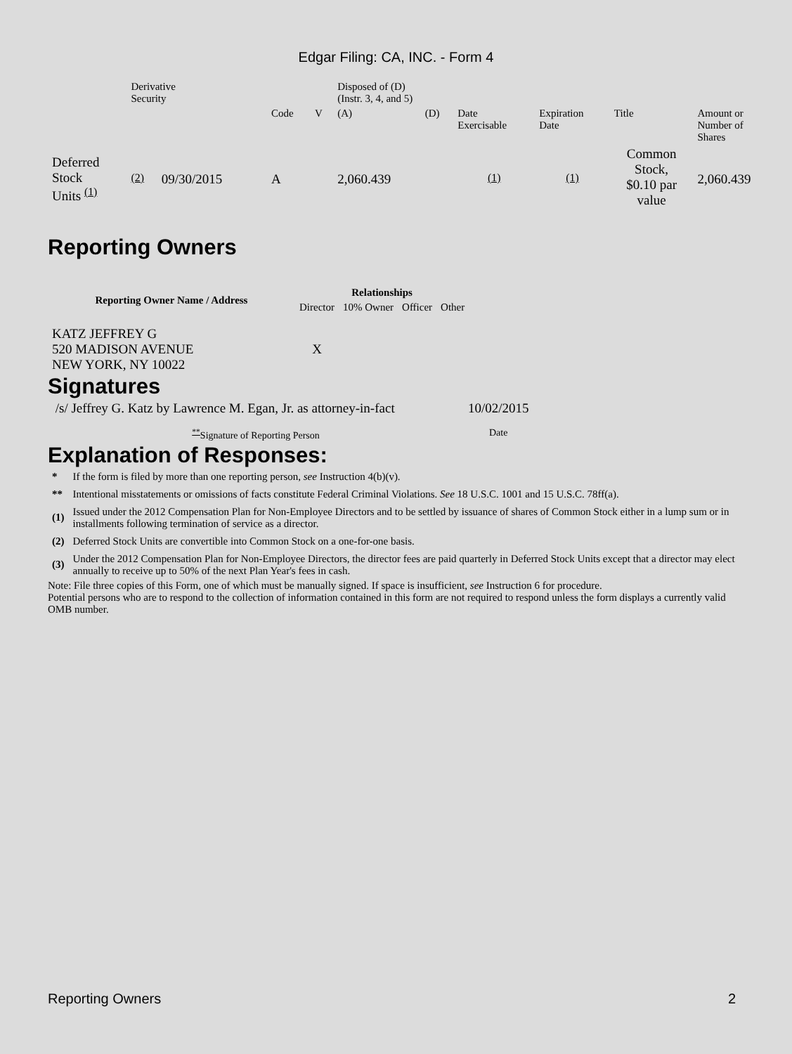Edgar Filing: CA, INC. - Form 4
| | Derivative Security | | | | | Disposed of (D) (Instr. 3, 4, and 5) | | | | | | |
| | | | | Code | V | (A) | (D) | Date Exercisable | Expiration Date | Title | Amount or Number of Shares | |
| Deferred Stock Units <sup>(1)</sup> | <sup>(2)</sup> | 09/30/2015 | | A | | 2,060.439 | | <sup>(1)</sup> | <sup>(1)</sup> | Common Stock, $0.10 par value | 2,060.439 | |
Reporting Owners
| Reporting Owner Name / Address | Relationships | | | |
| --- | --- | --- | --- | --- |
| | Director | 10% Owner | Officer | Other |
| KATZ JEFFREY G 520 MADISON AVENUE NEW YORK, NY 10022 | X | | | |
Signatures
| /s/ Jeffrey G. Katz by Lawrence M. Egan, Jr. as attorney-in-fact | 10/02/2015 |
| <sup>**</sup> Signature of Reporting Person | Date |
Explanation of Responses:
| * | If the form is filed by more than one reporting person, see Instruction 4(b)(v). |
| ** | Intentional misstatements or omissions of facts constitute Federal Criminal Violations. See 18 U.S.C. 1001 and 15 U.S.C. 78ff(a). |
| (1) | Issued under the 2012 Compensation Plan for Non-Employee Directors and to be settled by issuance of shares of Common Stock either in a lump sum or in installments following termination of service as a director. |
| (2) | Deferred Stock Units are convertible into Common Stock on a one-for-one basis. |
| (3) | Under the 2012 Compensation Plan for Non-Employee Directors, the director fees are paid quarterly in Deferred Stock Units except that a director may elect annually to receive up to 50% of the next Plan Year's fees in cash. |
Note: File three copies of this Form, one of which must be manually signed. If space is insufficient, see Instruction 6 for procedure.
Potential persons who are to respond to the collection of information contained in this form are not required to respond unless the form displays a currently valid OMB number.
Reporting Owners 2